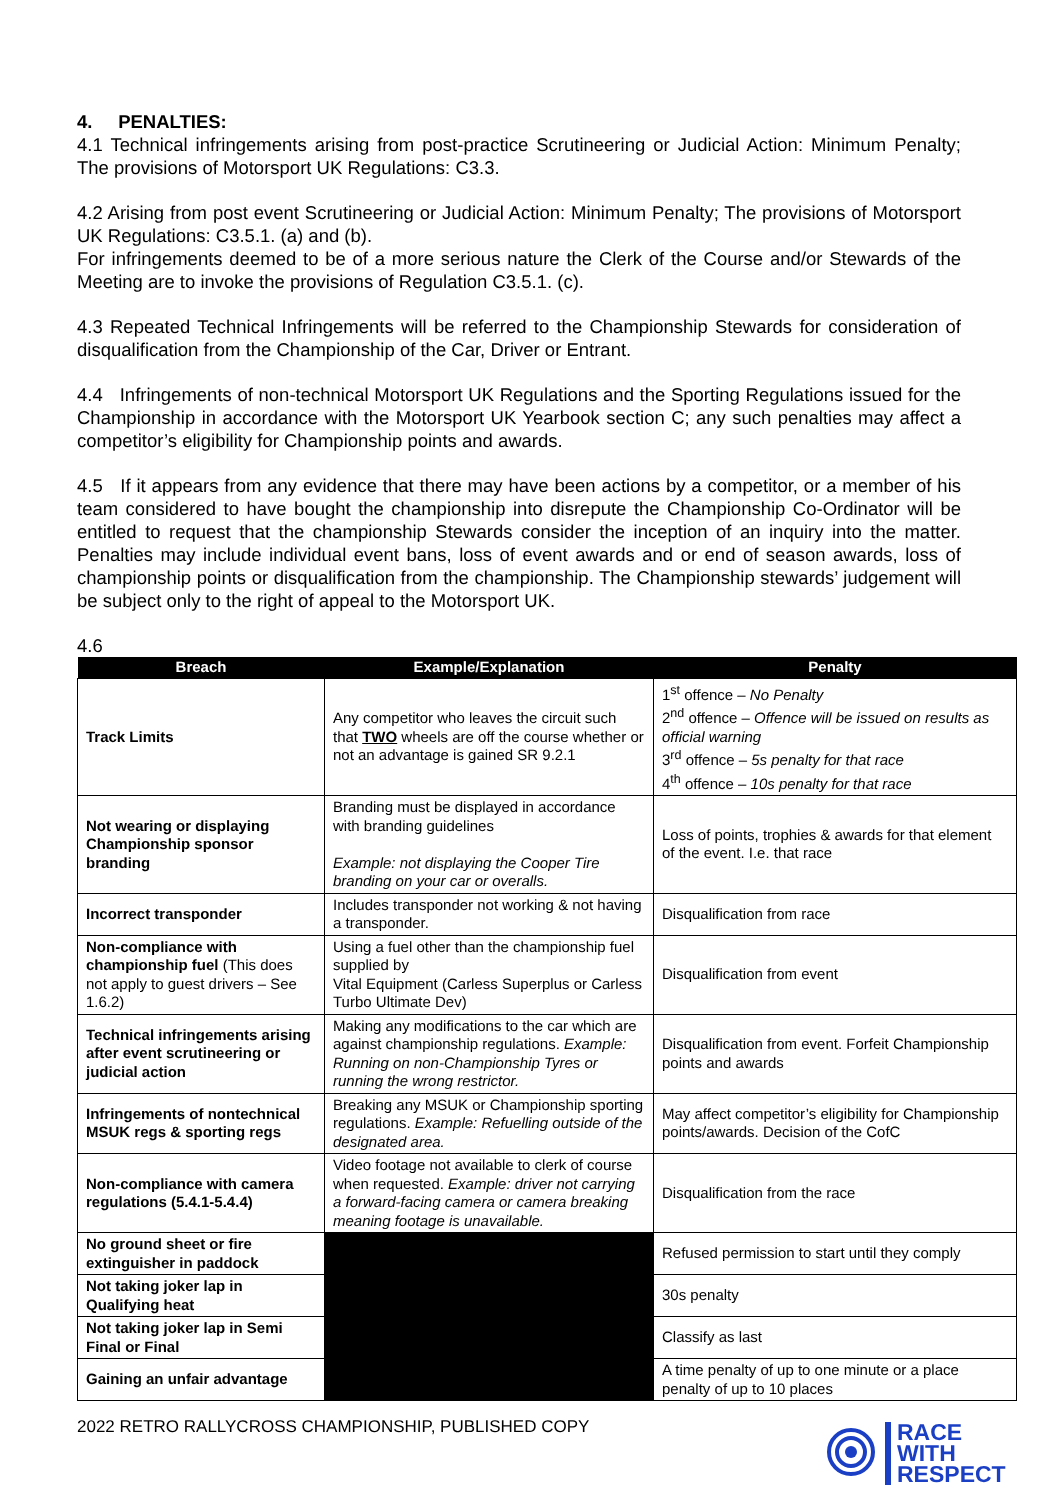4. PENALTIES:
4.1 Technical infringements arising from post-practice Scrutineering or Judicial Action: Minimum Penalty; The provisions of Motorsport UK Regulations: C3.3.
4.2 Arising from post event Scrutineering or Judicial Action: Minimum Penalty; The provisions of Motorsport UK Regulations: C3.5.1. (a) and (b).
For infringements deemed to be of a more serious nature the Clerk of the Course and/or Stewards of the Meeting are to invoke the provisions of Regulation C3.5.1. (c).
4.3 Repeated Technical Infringements will be referred to the Championship Stewards for consideration of disqualification from the Championship of the Car, Driver or Entrant.
4.4 Infringements of non-technical Motorsport UK Regulations and the Sporting Regulations issued for the Championship in accordance with the Motorsport UK Yearbook section C; any such penalties may affect a competitor’s eligibility for Championship points and awards.
4.5 If it appears from any evidence that there may have been actions by a competitor, or a member of his team considered to have bought the championship into disrepute the Championship Co-Ordinator will be entitled to request that the championship Stewards consider the inception of an inquiry into the matter. Penalties may include individual event bans, loss of event awards and or end of season awards, loss of championship points or disqualification from the championship. The Championship stewards’ judgement will be subject only to the right of appeal to the Motorsport UK.
4.6
| Breach | Example/Explanation | Penalty |
| --- | --- | --- |
| Track Limits | Any competitor who leaves the circuit such that TWO wheels are off the course whether or not an advantage is gained SR 9.2.1 | 1<sup>st</sup> offence – No Penalty 2<sup>nd</sup> offence – Offence will be issued on results as official warning 3<sup>rd</sup> offence – 5s penalty for that race 4<sup>th</sup> offence – 10s penalty for that race |
| Not wearing or displaying Championship sponsor branding | Branding must be displayed in accordance with branding guidelines Example: not displaying the Cooper Tire branding on your car or overalls. | Loss of points, trophies & awards for that element of the event. I.e. that race |
| Incorrect transponder | Includes transponder not working & not having a transponder. | Disqualification from race |
| Non-compliance with championship fuel (This does not apply to guest drivers – See 1.6.2) | Using a fuel other than the championship fuel supplied by Vital Equipment (Carless Superplus or Carless Turbo Ultimate Dev) | Disqualification from event |
| Technical infringements arising after event scrutineering or judicial action | Making any modifications to the car which are against championship regulations. Example: Running on non-Championship Tyres or running the wrong restrictor. | Disqualification from event. Forfeit Championship points and awards |
| Infringements of nontechnical MSUK regs & sporting regs | Breaking any MSUK or Championship sporting regulations. Example: Refuelling outside of the designated area. | May affect competitor’s eligibility for Championship points/awards. Decision of the CofC |
| Non-compliance with camera regulations (5.4.1-5.4.4) | Video footage not available to clerk of course when requested. Example: driver not carrying a forward-facing camera or camera breaking meaning footage is unavailable. | Disqualification from the race |
| No ground sheet or fire extinguisher in paddock | | Refused permission to start until they comply |
| Not taking joker lap in Qualifying heat | | 30s penalty |
| Not taking joker lap in Semi Final or Final | | Classify as last |
| Gaining an unfair advantage | | A time penalty of up to one minute or a place penalty of up to 10 places |
2022 RETRO RALLYCROSS CHAMPIONSHIP, PUBLISHED COPY
RACE
WITH
RESPECT